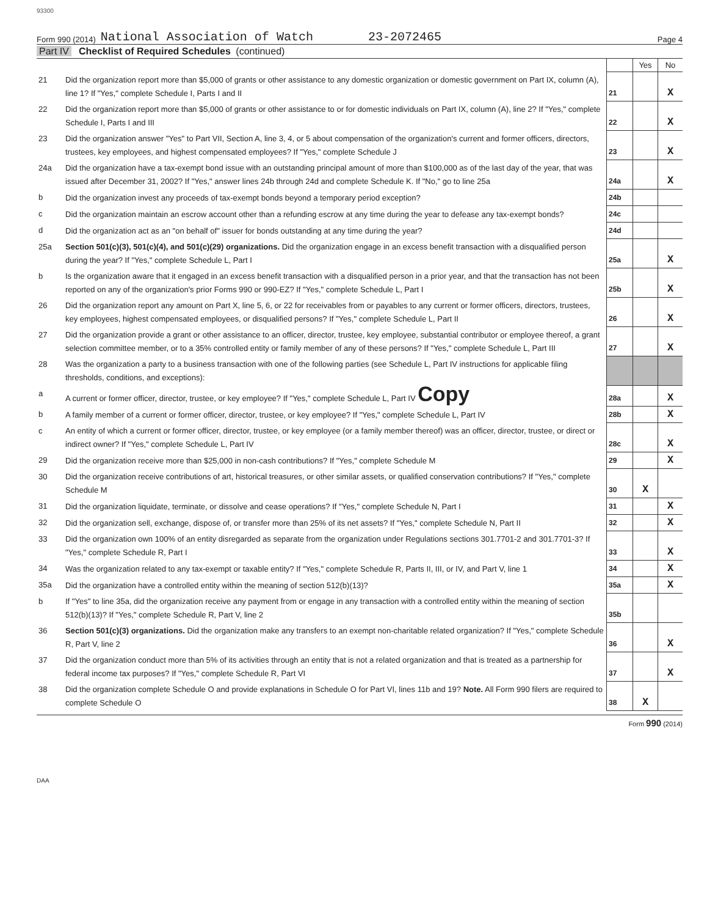93300
Form 990 (2014) National Association of Watch 23-2072465 Page 4
Part IV Checklist of Required Schedules (continued)
| | | | Yes | No |
| 21 | Did the organization report more than $5,000 of grants or other assistance to any domestic organization or domestic government on Part IX, column (A), line 1? If "Yes," complete Schedule I, Parts I and II | 21 | | X |
| 22 | Did the organization report more than $5,000 of grants or other assistance to or for domestic individuals on Part IX, column (A), line 2? If "Yes," complete Schedule I, Parts I and III | 22 | | X |
| 23 | Did the organization answer "Yes" to Part VII, Section A, line 3, 4, or 5 about compensation of the organization's current and former officers, directors, trustees, key employees, and highest compensated employees? If "Yes," complete Schedule J | 23 | | X |
| 24a | Did the organization have a tax-exempt bond issue with an outstanding principal amount of more than $100,000 as of the last day of the year, that was issued after December 31, 2002? If "Yes," answer lines 24b through 24d and complete Schedule K. If "No," go to line 25a | 24a | | X |
| b | Did the organization invest any proceeds of tax-exempt bonds beyond a temporary period exception? | 24b | | |
| c | Did the organization maintain an escrow account other than a refunding escrow at any time during the year to defease any tax-exempt bonds? | 24c | | |
| d | Did the organization act as an "on behalf of" issuer for bonds outstanding at any time during the year? | 24d | | |
| 25a | Section 501(c)(3), 501(c)(4), and 501(c)(29) organizations. Did the organization engage in an excess benefit transaction with a disqualified person during the year? If "Yes," complete Schedule L, Part I | 25a | | X |
| b | Is the organization aware that it engaged in an excess benefit transaction with a disqualified person in a prior year, and that the transaction has not been reported on any of the organization's prior Forms 990 or 990-EZ? If "Yes," complete Schedule L, Part I | 25b | | X |
| 26 | Did the organization report any amount on Part X, line 5, 6, or 22 for receivables from or payables to any current or former officers, directors, trustees, key employees, highest compensated employees, or disqualified persons? If "Yes," complete Schedule L, Part II | 26 | | X |
| 27 | Did the organization provide a grant or other assistance to an officer, director, trustee, key employee, substantial contributor or employee thereof, a grant selection committee member, or to a 35% controlled entity or family member of any of these persons? If "Yes," complete Schedule L, Part III | 27 | | X |
| 28 | Was the organization a party to a business transaction with one of the following parties (see Schedule L, Part IV instructions for applicable filing thresholds, conditions, and exceptions): | | | |
| a | A current or former officer, director, trustee, or key employee? If "Yes," complete Schedule L, Part IV Copy | 28a | | X |
| b | A family member of a current or former officer, director, trustee, or key employee? If "Yes," complete Schedule L, Part IV | 28b | | X |
| c | An entity of which a current or former officer, director, trustee, or key employee (or a family member thereof) was an officer, director, trustee, or direct or indirect owner? If "Yes," complete Schedule L, Part IV | 28c | | X |
| 29 | Did the organization receive more than $25,000 in non-cash contributions? If "Yes," complete Schedule M | 29 | | X |
| 30 | Did the organization receive contributions of art, historical treasures, or other similar assets, or qualified conservation contributions? If "Yes," complete Schedule M | 30 | X | |
| 31 | Did the organization liquidate, terminate, or dissolve and cease operations? If "Yes," complete Schedule N, Part I | 31 | | X |
| 32 | Did the organization sell, exchange, dispose of, or transfer more than 25% of its net assets? If "Yes," complete Schedule N, Part II | 32 | | X |
| 33 | Did the organization own 100% of an entity disregarded as separate from the organization under Regulations sections 301.7701-2 and 301.7701-3? If "Yes," complete Schedule R, Part I | 33 | | X |
| 34 | Was the organization related to any tax-exempt or taxable entity? If "Yes," complete Schedule R, Parts II, III, or IV, and Part V, line 1 | 34 | | X |
| 35a | Did the organization have a controlled entity within the meaning of section 512(b)(13)? | 35a | | X |
| b | If "Yes" to line 35a, did the organization receive any payment from or engage in any transaction with a controlled entity within the meaning of section 512(b)(13)? If "Yes," complete Schedule R, Part V, line 2 | 35b | | |
| 36 | Section 501(c)(3) organizations. Did the organization make any transfers to an exempt non-charitable related organization? If "Yes," complete Schedule R, Part V, line 2 | 36 | | X |
| 37 | Did the organization conduct more than 5% of its activities through an entity that is not a related organization and that is treated as a partnership for federal income tax purposes? If "Yes," complete Schedule R, Part VI | 37 | | X |
| 38 | Did the organization complete Schedule O and provide explanations in Schedule O for Part VI, lines 11b and 19? Note. All Form 990 filers are required to complete Schedule O | 38 | X | |
Form 990 (2014)
DAA